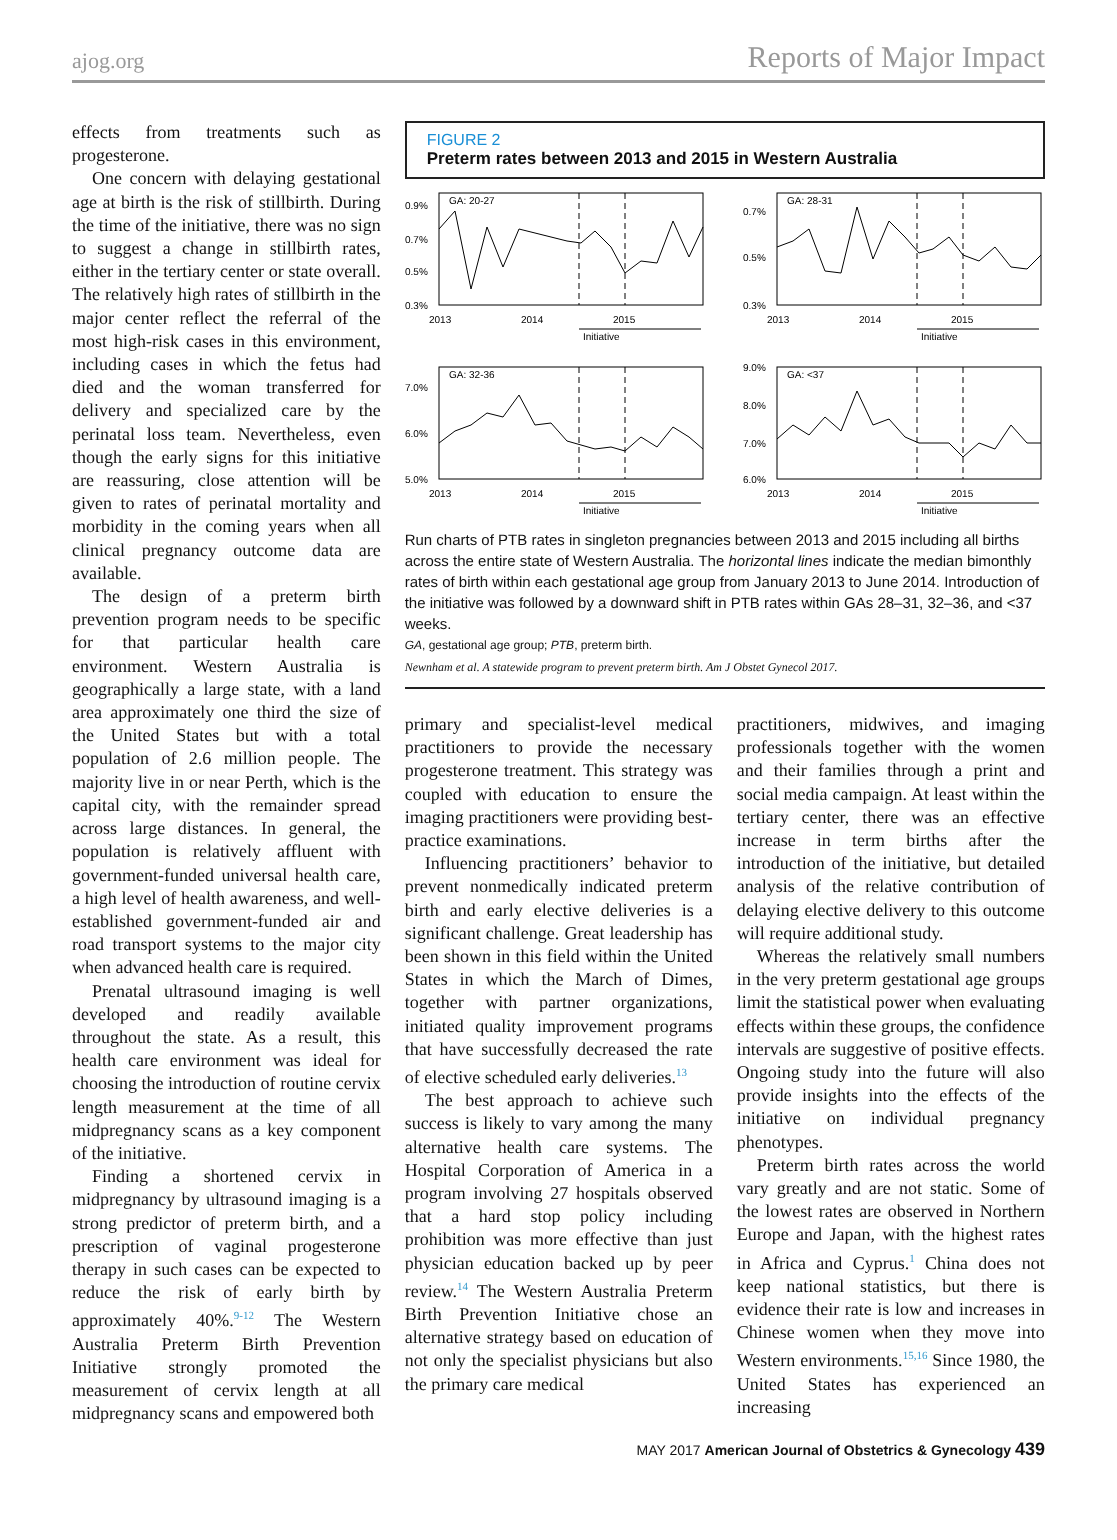ajog.org Reports of Major Impact
effects from treatments such as progesterone.
One concern with delaying gestational age at birth is the risk of stillbirth. During the time of the initiative, there was no sign to suggest a change in stillbirth rates, either in the tertiary center or state overall. The relatively high rates of stillbirth in the major center reflect the referral of the most high-risk cases in this environment, including cases in which the fetus had died and the woman transferred for delivery and specialized care by the perinatal loss team. Nevertheless, even though the early signs for this initiative are reassuring, close attention will be given to rates of perinatal mortality and morbidity in the coming years when all clinical pregnancy outcome data are available.
The design of a preterm birth prevention program needs to be specific for that particular health care environment. Western Australia is geographically a large state, with a land area approximately one third the size of the United States but with a total population of 2.6 million people. The majority live in or near Perth, which is the capital city, with the remainder spread across large distances. In general, the population is relatively affluent with government-funded universal health care, a high level of health awareness, and well-established government-funded air and road transport systems to the major city when advanced health care is required.
Prenatal ultrasound imaging is well developed and readily available throughout the state. As a result, this health care environment was ideal for choosing the introduction of routine cervix length measurement at the time of all midpregnancy scans as a key component of the initiative.
Finding a shortened cervix in midpregnancy by ultrasound imaging is a strong predictor of preterm birth, and a prescription of vaginal progesterone therapy in such cases can be expected to reduce the risk of early birth by approximately 40%.<sup>9-12</sup> The Western Australia Preterm Birth Prevention Initiative strongly promoted the measurement of cervix length at all midpregnancy scans and empowered both
FIGURE 2
Preterm rates between 2013 and 2015 in Western Australia
0.9%
0.7%
0.5%
0.3%
GA: 20-27
2013
2014
2015
Initiative
0.7%
0.5%
0.3%
GA: 28-31
2013
2014
2015
Initiative
7.0%
6.0%
5.0%
GA: 32-36
2013
2014
2015
Initiative
9.0%
8.0%
7.0%
6.0%
GA: <37
2013
2014
2015
Initiative
Run charts of PTB rates in singleton pregnancies between 2013 and 2015 including all births across the entire state of Western Australia. The horizontal lines indicate the median bimonthly rates of birth within each gestational age group from January 2013 to June 2014. Introduction of the initiative was followed by a downward shift in PTB rates within GAs 28–31, 32–36, and <37 weeks.
GA, gestational age group; PTB, preterm birth.
Newnham et al. A statewide program to prevent preterm birth. Am J Obstet Gynecol 2017.
primary and specialist-level medical practitioners to provide the necessary progesterone treatment. This strategy was coupled with education to ensure the imaging practitioners were providing best-practice examinations.
Influencing practitioners’ behavior to prevent nonmedically indicated preterm birth and early elective deliveries is a significant challenge. Great leadership has been shown in this field within the United States in which the March of Dimes, together with partner organizations, initiated quality improvement programs that have successfully decreased the rate of elective scheduled early deliveries.<sup>13</sup>
The best approach to achieve such success is likely to vary among the many alternative health care systems. The Hospital Corporation of America in a program involving 27 hospitals observed that a hard stop policy including prohibition was more effective than just physician education backed up by peer review.<sup>14</sup> The Western Australia Preterm Birth Prevention Initiative chose an alternative strategy based on education of not only the specialist physicians but also the primary care medical
practitioners, midwives, and imaging professionals together with the women and their families through a print and social media campaign. At least within the tertiary center, there was an effective increase in term births after the introduction of the initiative, but detailed analysis of the relative contribution of delaying elective delivery to this outcome will require additional study.
Whereas the relatively small numbers in the very preterm gestational age groups limit the statistical power when evaluating effects within these groups, the confidence intervals are suggestive of positive effects. Ongoing study into the future will also provide insights into the effects of the initiative on individual pregnancy phenotypes.
Preterm birth rates across the world vary greatly and are not static. Some of the lowest rates are observed in Northern Europe and Japan, with the highest rates in Africa and Cyprus.<sup>1</sup> China does not keep national statistics, but there is evidence their rate is low and increases in Chinese women when they move into Western environments.<sup>15,16</sup> Since 1980, the United States has experienced an increasing
MAY 2017 American Journal of Obstetrics & Gynecology 439